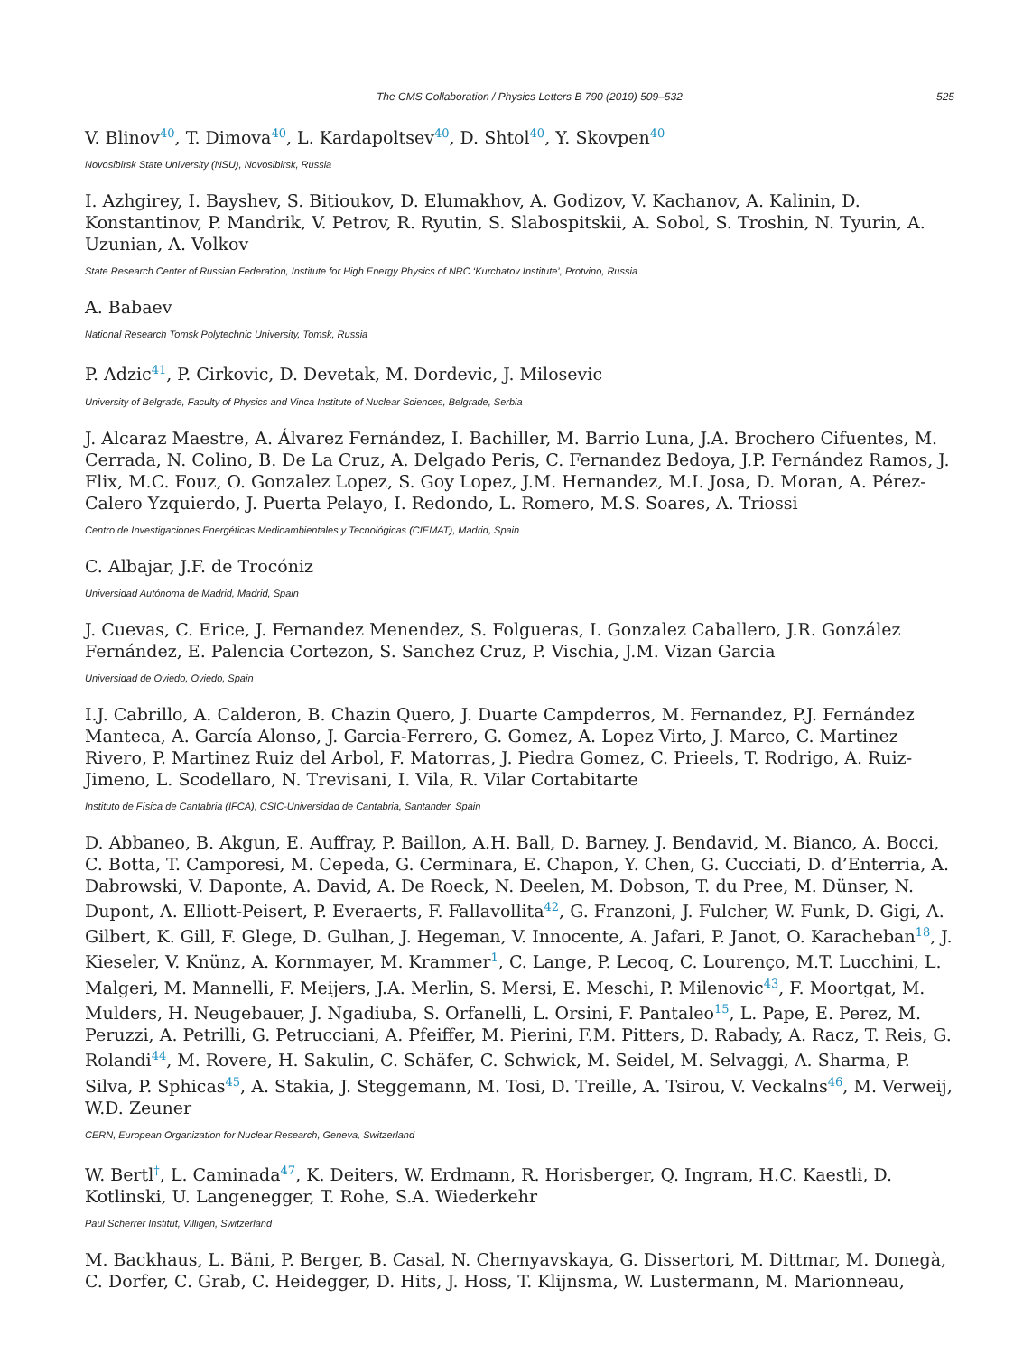The CMS Collaboration / Physics Letters B 790 (2019) 509–532 525
V. Blinov<sup>40</sup>, T. Dimova<sup>40</sup>, L. Kardapoltsev<sup>40</sup>, D. Shtol<sup>40</sup>, Y. Skovpen<sup>40</sup>
Novosibirsk State University (NSU), Novosibirsk, Russia
I. Azhgirey, I. Bayshev, S. Bitioukov, D. Elumakhov, A. Godizov, V. Kachanov, A. Kalinin, D. Konstantinov, P. Mandrik, V. Petrov, R. Ryutin, S. Slabospitskii, A. Sobol, S. Troshin, N. Tyurin, A. Uzunian, A. Volkov
State Research Center of Russian Federation, Institute for High Energy Physics of NRC ‘Kurchatov Institute’, Protvino, Russia
A. Babaev
National Research Tomsk Polytechnic University, Tomsk, Russia
P. Adzic<sup>41</sup>, P. Cirkovic, D. Devetak, M. Dordevic, J. Milosevic
University of Belgrade, Faculty of Physics and Vinca Institute of Nuclear Sciences, Belgrade, Serbia
J. Alcaraz Maestre, A. Álvarez Fernández, I. Bachiller, M. Barrio Luna, J.A. Brochero Cifuentes, M. Cerrada, N. Colino, B. De La Cruz, A. Delgado Peris, C. Fernandez Bedoya, J.P. Fernández Ramos, J. Flix, M.C. Fouz, O. Gonzalez Lopez, S. Goy Lopez, J.M. Hernandez, M.I. Josa, D. Moran, A. Pérez-Calero Yzquierdo, J. Puerta Pelayo, I. Redondo, L. Romero, M.S. Soares, A. Triossi
Centro de Investigaciones Energéticas Medioambientales y Tecnológicas (CIEMAT), Madrid, Spain
C. Albajar, J.F. de Trocóniz
Universidad Autónoma de Madrid, Madrid, Spain
J. Cuevas, C. Erice, J. Fernandez Menendez, S. Folgueras, I. Gonzalez Caballero, J.R. González Fernández, E. Palencia Cortezon, S. Sanchez Cruz, P. Vischia, J.M. Vizan Garcia
Universidad de Oviedo, Oviedo, Spain
I.J. Cabrillo, A. Calderon, B. Chazin Quero, J. Duarte Campderros, M. Fernandez, P.J. Fernández Manteca, A. García Alonso, J. Garcia-Ferrero, G. Gomez, A. Lopez Virto, J. Marco, C. Martinez Rivero, P. Martinez Ruiz del Arbol, F. Matorras, J. Piedra Gomez, C. Prieels, T. Rodrigo, A. Ruiz-Jimeno, L. Scodellaro, N. Trevisani, I. Vila, R. Vilar Cortabitarte
Instituto de Física de Cantabria (IFCA), CSIC-Universidad de Cantabria, Santander, Spain
D. Abbaneo, B. Akgun, E. Auffray, P. Baillon, A.H. Ball, D. Barney, J. Bendavid, M. Bianco, A. Bocci, C. Botta, T. Camporesi, M. Cepeda, G. Cerminara, E. Chapon, Y. Chen, G. Cucciati, D. d’Enterria, A. Dabrowski, V. Daponte, A. David, A. De Roeck, N. Deelen, M. Dobson, T. du Pree, M. Dünser, N. Dupont, A. Elliott-Peisert, P. Everaerts, F. Fallavollita<sup>42</sup>, G. Franzoni, J. Fulcher, W. Funk, D. Gigi, A. Gilbert, K. Gill, F. Glege, D. Gulhan, J. Hegeman, V. Innocente, A. Jafari, P. Janot, O. Karacheban<sup>18</sup>, J. Kieseler, V. Knünz, A. Kornmayer, M. Krammer<sup>1</sup>, C. Lange, P. Lecoq, C. Lourenço, M.T. Lucchini, L. Malgeri, M. Mannelli, F. Meijers, J.A. Merlin, S. Mersi, E. Meschi, P. Milenovic<sup>43</sup>, F. Moortgat, M. Mulders, H. Neugebauer, J. Ngadiuba, S. Orfanelli, L. Orsini, F. Pantaleo<sup>15</sup>, L. Pape, E. Perez, M. Peruzzi, A. Petrilli, G. Petrucciani, A. Pfeiffer, M. Pierini, F.M. Pitters, D. Rabady, A. Racz, T. Reis, G. Rolandi<sup>44</sup>, M. Rovere, H. Sakulin, C. Schäfer, C. Schwick, M. Seidel, M. Selvaggi, A. Sharma, P. Silva, P. Sphicas<sup>45</sup>, A. Stakia, J. Steggemann, M. Tosi, D. Treille, A. Tsirou, V. Veckalns<sup>46</sup>, M. Verweij, W.D. Zeuner
CERN, European Organization for Nuclear Research, Geneva, Switzerland
W. Bertl<sup>†</sup>, L. Caminada<sup>47</sup>, K. Deiters, W. Erdmann, R. Horisberger, Q. Ingram, H.C. Kaestli, D. Kotlinski, U. Langenegger, T. Rohe, S.A. Wiederkehr
Paul Scherrer Institut, Villigen, Switzerland
M. Backhaus, L. Bäni, P. Berger, B. Casal, N. Chernyavskaya, G. Dissertori, M. Dittmar, M. Donegà, C. Dorfer, C. Grab, C. Heidegger, D. Hits, J. Hoss, T. Klijnsma, W. Lustermann, M. Marionneau,